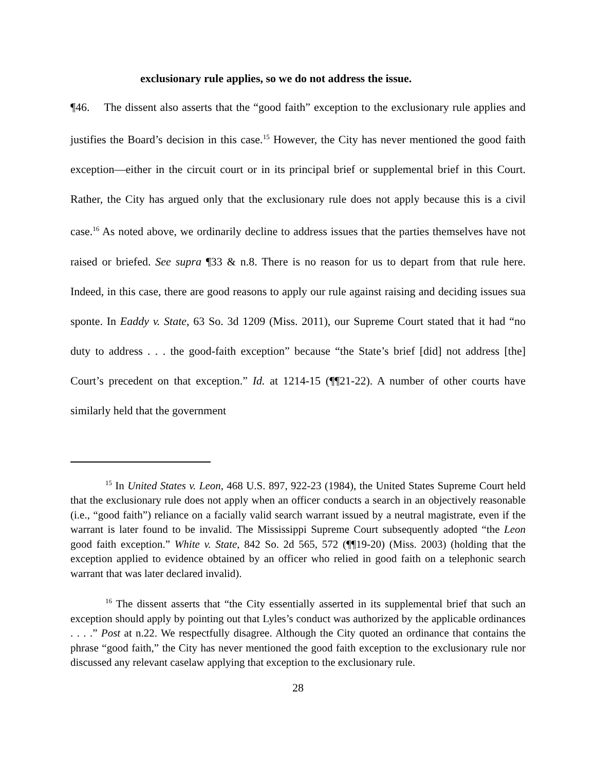exclusionary rule applies, so we do not address the issue.
¶46. The dissent also asserts that the “good faith” exception to the exclusionary rule applies and justifies the Board’s decision in this case.<sup>15</sup> However, the City has never mentioned the good faith exception—either in the circuit court or in its principal brief or supplemental brief in this Court. Rather, the City has argued only that the exclusionary rule does not apply because this is a civil case.<sup>16</sup> As noted above, we ordinarily decline to address issues that the parties themselves have not raised or briefed. See supra ¶33 & n.8. There is no reason for us to depart from that rule here. Indeed, in this case, there are good reasons to apply our rule against raising and deciding issues sua sponte. In Eaddy v. State, 63 So. 3d 1209 (Miss. 2011), our Supreme Court stated that it had “no duty to address . . . the good-faith exception” because “the State’s brief [did] not address [the] Court’s precedent on that exception.” Id. at 1214-15 (¶¶21-22). A number of other courts have similarly held that the government
<sup>15</sup> In United States v. Leon, 468 U.S. 897, 922-23 (1984), the United States Supreme Court held that the exclusionary rule does not apply when an officer conducts a search in an objectively reasonable (i.e., “good faith”) reliance on a facially valid search warrant issued by a neutral magistrate, even if the warrant is later found to be invalid. The Mississippi Supreme Court subsequently adopted “the Leon good faith exception.” White v. State, 842 So. 2d 565, 572 (¶¶19-20) (Miss. 2003) (holding that the exception applied to evidence obtained by an officer who relied in good faith on a telephonic search warrant that was later declared invalid).
<sup>16</sup> The dissent asserts that “the City essentially asserted in its supplemental brief that such an exception should apply by pointing out that Lyles’s conduct was authorized by the applicable ordinances . . . .” Post at n.22. We respectfully disagree. Although the City quoted an ordinance that contains the phrase “good faith,” the City has never mentioned the good faith exception to the exclusionary rule nor discussed any relevant caselaw applying that exception to the exclusionary rule.
28